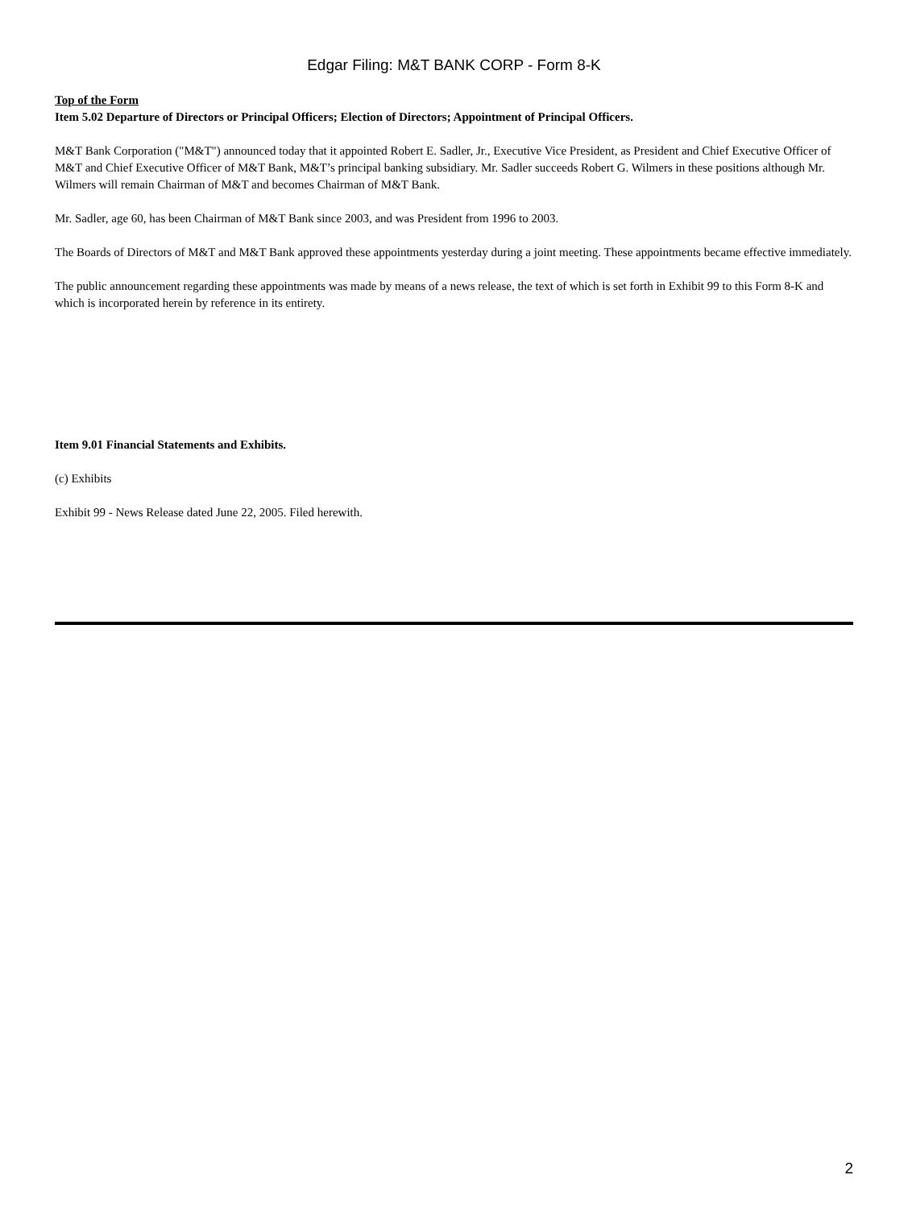Edgar Filing: M&T BANK CORP - Form 8-K
Top of the Form
Item 5.02 Departure of Directors or Principal Officers; Election of Directors; Appointment of Principal Officers.
M&T Bank Corporation ("M&T") announced today that it appointed Robert E. Sadler, Jr., Executive Vice President, as President and Chief Executive Officer of M&T and Chief Executive Officer of M&T Bank, M&T’s principal banking subsidiary. Mr. Sadler succeeds Robert G. Wilmers in these positions although Mr. Wilmers will remain Chairman of M&T and becomes Chairman of M&T Bank.
Mr. Sadler, age 60, has been Chairman of M&T Bank since 2003, and was President from 1996 to 2003.
The Boards of Directors of M&T and M&T Bank approved these appointments yesterday during a joint meeting. These appointments became effective immediately.
The public announcement regarding these appointments was made by means of a news release, the text of which is set forth in Exhibit 99 to this Form 8-K and which is incorporated herein by reference in its entirety.
Item 9.01 Financial Statements and Exhibits.
(c) Exhibits
Exhibit 99 - News Release dated June 22, 2005. Filed herewith.
2